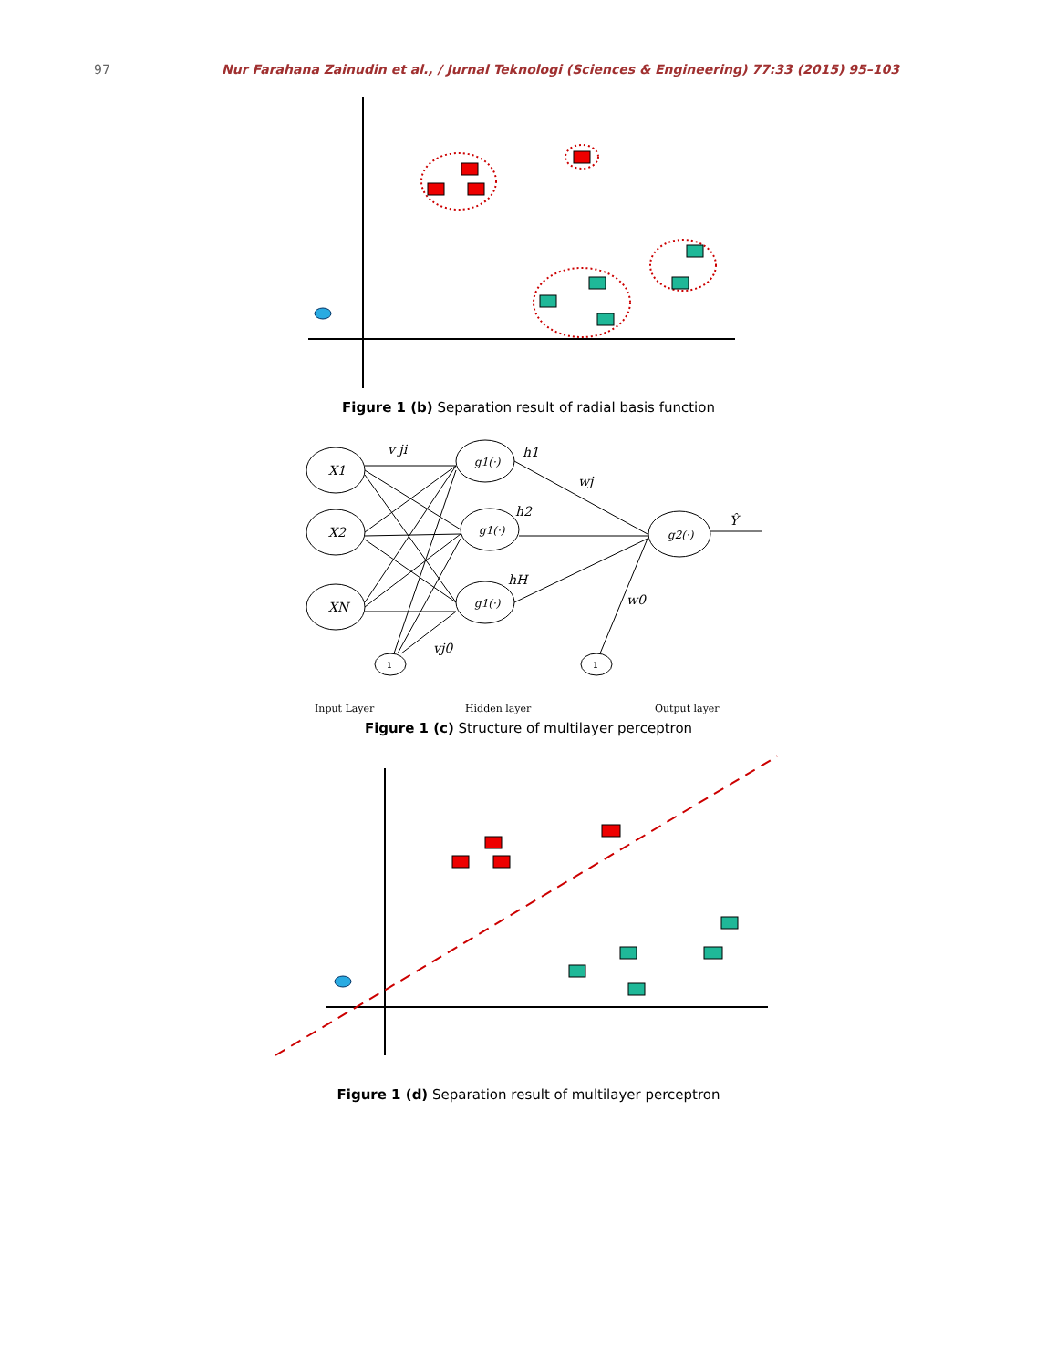97 Nur Farahana Zainudin et al., / Jurnal Teknologi (Sciences & Engineering) 77:33 (2015) 95–103
Figure 1 (b) Separation result of radial basis function
X1
X2
XN
g1(·)
g1(·)
g1(·)
g2(·)
v ji
h1
wj
h2
hH
w0
vj0
Ŷ
1
1
Input Layer
Hidden layer
Output layer
Figure 1 (c) Structure of multilayer perceptron
Figure 1 (d) Separation result of multilayer perceptron